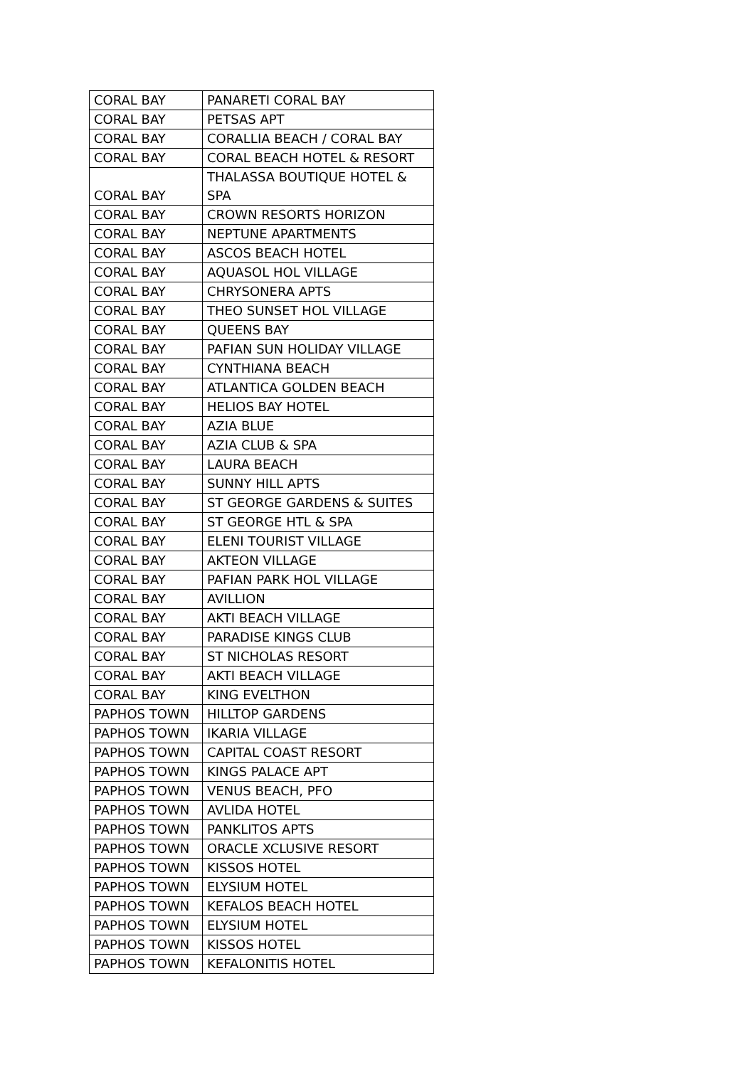| CORAL BAY | PANARETI CORAL BAY |
| CORAL BAY | PETSAS APT |
| CORAL BAY | CORALLIA BEACH / CORAL BAY |
| CORAL BAY | CORAL BEACH HOTEL & RESORT |
| CORAL BAY | THALASSA BOUTIQUE HOTEL & SPA |
| CORAL BAY | CROWN RESORTS HORIZON |
| CORAL BAY | NEPTUNE APARTMENTS |
| CORAL BAY | ASCOS BEACH HOTEL |
| CORAL BAY | AQUASOL HOL VILLAGE |
| CORAL BAY | CHRYSONERA APTS |
| CORAL BAY | THEO SUNSET HOL VILLAGE |
| CORAL BAY | QUEENS BAY |
| CORAL BAY | PAFIAN SUN HOLIDAY VILLAGE |
| CORAL BAY | CYNTHIANA BEACH |
| CORAL BAY | ATLANTICA GOLDEN BEACH |
| CORAL BAY | HELIOS BAY HOTEL |
| CORAL BAY | AZIA BLUE |
| CORAL BAY | AZIA CLUB & SPA |
| CORAL BAY | LAURA BEACH |
| CORAL BAY | SUNNY HILL APTS |
| CORAL BAY | ST GEORGE GARDENS & SUITES |
| CORAL BAY | ST GEORGE HTL & SPA |
| CORAL BAY | ELENI TOURIST VILLAGE |
| CORAL BAY | AKTEON VILLAGE |
| CORAL BAY | PAFIAN PARK HOL VILLAGE |
| CORAL BAY | AVILLION |
| CORAL BAY | AKTI BEACH VILLAGE |
| CORAL BAY | PARADISE KINGS CLUB |
| CORAL BAY | ST NICHOLAS RESORT |
| CORAL BAY | AKTI BEACH VILLAGE |
| CORAL BAY | KING EVELTHON |
| PAPHOS TOWN | HILLTOP GARDENS |
| PAPHOS TOWN | IKARIA VILLAGE |
| PAPHOS TOWN | CAPITAL COAST RESORT |
| PAPHOS TOWN | KINGS PALACE APT |
| PAPHOS TOWN | VENUS BEACH, PFO |
| PAPHOS TOWN | AVLIDA HOTEL |
| PAPHOS TOWN | PANKLITOS APTS |
| PAPHOS TOWN | ORACLE XCLUSIVE RESORT |
| PAPHOS TOWN | KISSOS HOTEL |
| PAPHOS TOWN | ELYSIUM HOTEL |
| PAPHOS TOWN | KEFALOS BEACH HOTEL |
| PAPHOS TOWN | ELYSIUM HOTEL |
| PAPHOS TOWN | KISSOS HOTEL |
| PAPHOS TOWN | KEFALONITIS HOTEL |